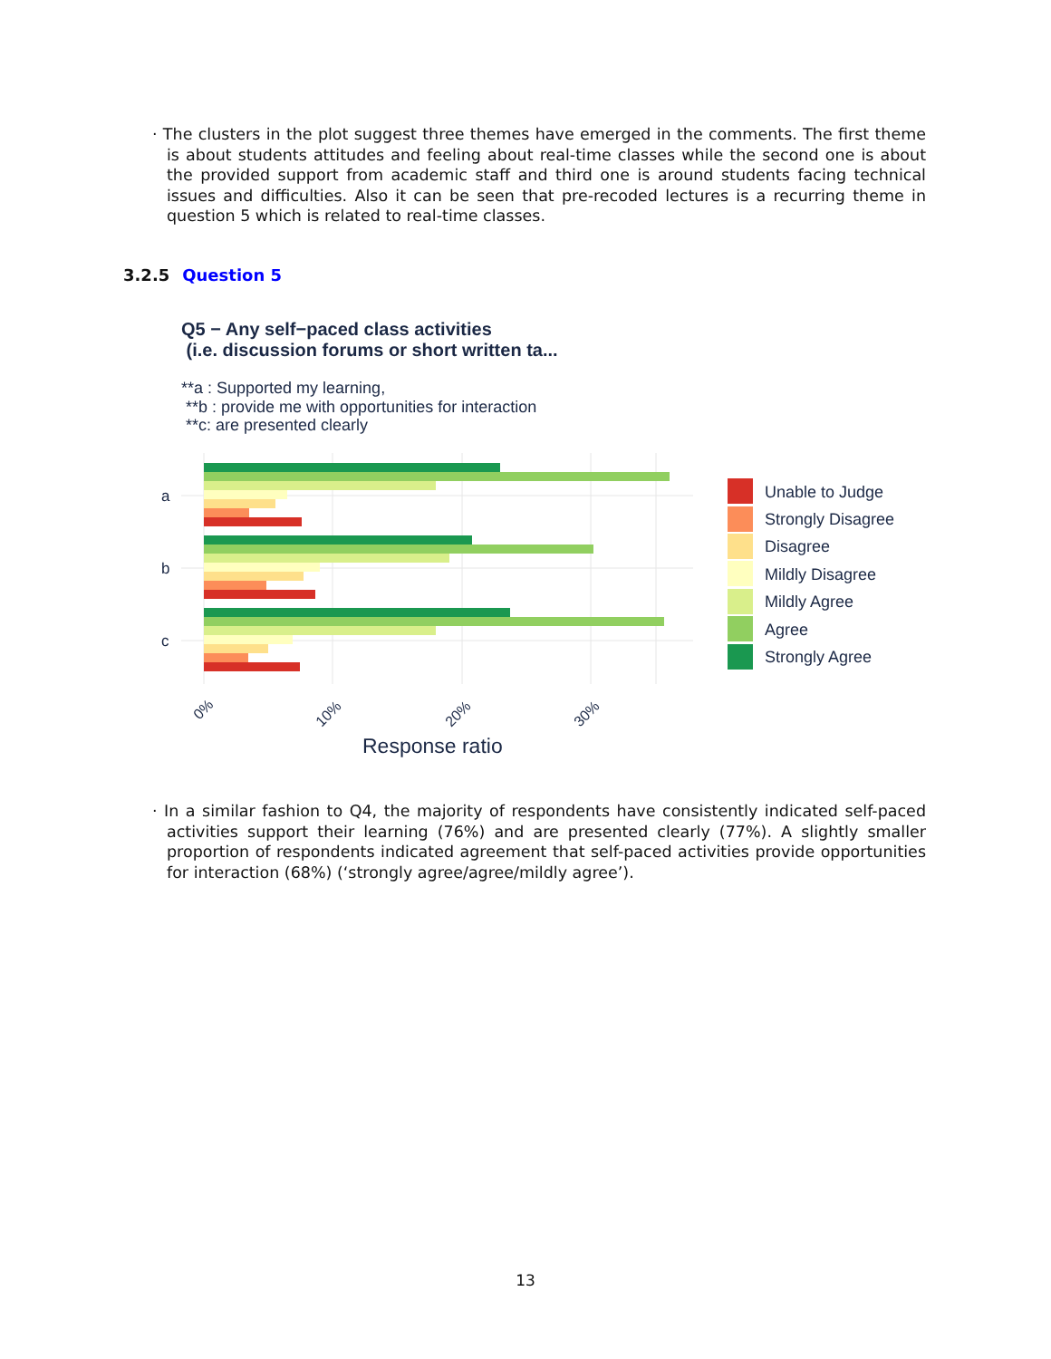· The clusters in the plot suggest three themes have emerged in the comments. The first theme is about students attitudes and feeling about real-time classes while the second one is about the provided support from academic staff and third one is around students facing technical issues and difficulties. Also it can be seen that pre-recoded lectures is a recurring theme in question 5 which is related to real-time classes.
3.2.5 Question 5
Q5 − Any self−paced class activities
(i.e. discussion forums or short written ta...
**a : Supported my learning,
**b : provide me with opportunities for interaction
**c: are presented clearly
a
b
c
0%
10%
20%
30%
Response ratio
Unable to Judge
Strongly Disagree
Disagree
Mildly Disagree
Mildly Agree
Agree
Strongly Agree
· In a similar fashion to Q4, the majority of respondents have consistently indicated self-paced activities support their learning (76%) and are presented clearly (77%). A slightly smaller proportion of respondents indicated agreement that self-paced activities provide opportunities for interaction (68%) (‘strongly agree/agree/mildly agree’).
13